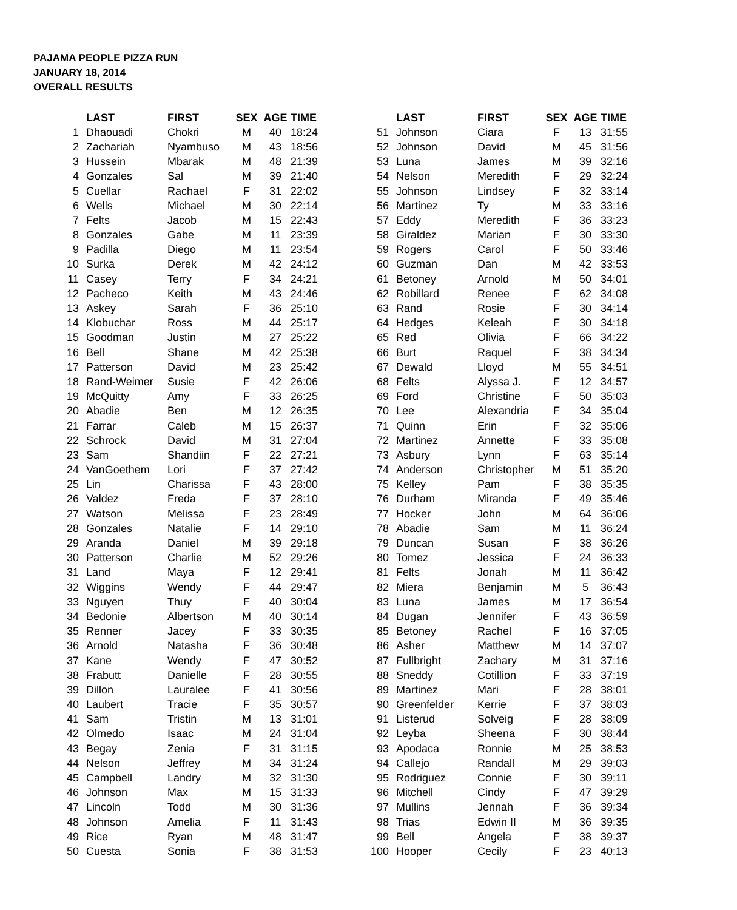PAJAMA PEOPLE PIZZA RUN
JANUARY 18, 2014
OVERALL RESULTS
| | LAST | FIRST | SEX | AGE | TIME |
| --- | --- | --- | --- | --- | --- |
| 1 | Dhaouadi | Chokri | M | 40 | 18:24 |
| 2 | Zachariah | Nyambuso | M | 43 | 18:56 |
| 3 | Hussein | Mbarak | M | 48 | 21:39 |
| 4 | Gonzales | Sal | M | 39 | 21:40 |
| 5 | Cuellar | Rachael | F | 31 | 22:02 |
| 6 | Wells | Michael | M | 30 | 22:14 |
| 7 | Felts | Jacob | M | 15 | 22:43 |
| 8 | Gonzales | Gabe | M | 11 | 23:39 |
| 9 | Padilla | Diego | M | 11 | 23:54 |
| 10 | Surka | Derek | M | 42 | 24:12 |
| 11 | Casey | Terry | F | 34 | 24:21 |
| 12 | Pacheco | Keith | M | 43 | 24:46 |
| 13 | Askey | Sarah | F | 36 | 25:10 |
| 14 | Klobuchar | Ross | M | 44 | 25:17 |
| 15 | Goodman | Justin | M | 27 | 25:22 |
| 16 | Bell | Shane | M | 42 | 25:38 |
| 17 | Patterson | David | M | 23 | 25:42 |
| 18 | Rand-Weimer | Susie | F | 42 | 26:06 |
| 19 | McQuitty | Amy | F | 33 | 26:25 |
| 20 | Abadie | Ben | M | 12 | 26:35 |
| 21 | Farrar | Caleb | M | 15 | 26:37 |
| 22 | Schrock | David | M | 31 | 27:04 |
| 23 | Sam | Shandiin | F | 22 | 27:21 |
| 24 | VanGoethem | Lori | F | 37 | 27:42 |
| 25 | Lin | Charissa | F | 43 | 28:00 |
| 26 | Valdez | Freda | F | 37 | 28:10 |
| 27 | Watson | Melissa | F | 23 | 28:49 |
| 28 | Gonzales | Natalie | F | 14 | 29:10 |
| 29 | Aranda | Daniel | M | 39 | 29:18 |
| 30 | Patterson | Charlie | M | 52 | 29:26 |
| 31 | Land | Maya | F | 12 | 29:41 |
| 32 | Wiggins | Wendy | F | 44 | 29:47 |
| 33 | Nguyen | Thuy | F | 40 | 30:04 |
| 34 | Bedonie | Albertson | M | 40 | 30:14 |
| 35 | Renner | Jacey | F | 33 | 30:35 |
| 36 | Arnold | Natasha | F | 36 | 30:48 |
| 37 | Kane | Wendy | F | 47 | 30:52 |
| 38 | Frabutt | Danielle | F | 28 | 30:55 |
| 39 | Dillon | Lauralee | F | 41 | 30:56 |
| 40 | Laubert | Tracie | F | 35 | 30:57 |
| 41 | Sam | Tristin | M | 13 | 31:01 |
| 42 | Olmedo | Isaac | M | 24 | 31:04 |
| 43 | Begay | Zenia | F | 31 | 31:15 |
| 44 | Nelson | Jeffrey | M | 34 | 31:24 |
| 45 | Campbell | Landry | M | 32 | 31:30 |
| 46 | Johnson | Max | M | 15 | 31:33 |
| 47 | Lincoln | Todd | M | 30 | 31:36 |
| 48 | Johnson | Amelia | F | 11 | 31:43 |
| 49 | Rice | Ryan | M | 48 | 31:47 |
| 50 | Cuesta | Sonia | F | 38 | 31:53 |
| | LAST | FIRST | SEX | AGE | TIME |
| --- | --- | --- | --- | --- | --- |
| 51 | Johnson | Ciara | F | 13 | 31:55 |
| 52 | Johnson | David | M | 45 | 31:56 |
| 53 | Luna | James | M | 39 | 32:16 |
| 54 | Nelson | Meredith | F | 29 | 32:24 |
| 55 | Johnson | Lindsey | F | 32 | 33:14 |
| 56 | Martinez | Ty | M | 33 | 33:16 |
| 57 | Eddy | Meredith | F | 36 | 33:23 |
| 58 | Giraldez | Marian | F | 30 | 33:30 |
| 59 | Rogers | Carol | F | 50 | 33:46 |
| 60 | Guzman | Dan | M | 42 | 33:53 |
| 61 | Betoney | Arnold | M | 50 | 34:01 |
| 62 | Robillard | Renee | F | 62 | 34:08 |
| 63 | Rand | Rosie | F | 30 | 34:14 |
| 64 | Hedges | Keleah | F | 30 | 34:18 |
| 65 | Red | Olivia | F | 66 | 34:22 |
| 66 | Burt | Raquel | F | 38 | 34:34 |
| 67 | Dewald | Lloyd | M | 55 | 34:51 |
| 68 | Felts | Alyssa J. | F | 12 | 34:57 |
| 69 | Ford | Christine | F | 50 | 35:03 |
| 70 | Lee | Alexandria | F | 34 | 35:04 |
| 71 | Quinn | Erin | F | 32 | 35:06 |
| 72 | Martinez | Annette | F | 33 | 35:08 |
| 73 | Asbury | Lynn | F | 63 | 35:14 |
| 74 | Anderson | Christopher | M | 51 | 35:20 |
| 75 | Kelley | Pam | F | 38 | 35:35 |
| 76 | Durham | Miranda | F | 49 | 35:46 |
| 77 | Hocker | John | M | 64 | 36:06 |
| 78 | Abadie | Sam | M | 11 | 36:24 |
| 79 | Duncan | Susan | F | 38 | 36:26 |
| 80 | Tomez | Jessica | F | 24 | 36:33 |
| 81 | Felts | Jonah | M | 11 | 36:42 |
| 82 | Miera | Benjamin | M | 5 | 36:43 |
| 83 | Luna | James | M | 17 | 36:54 |
| 84 | Dugan | Jennifer | F | 43 | 36:59 |
| 85 | Betoney | Rachel | F | 16 | 37:05 |
| 86 | Asher | Matthew | M | 14 | 37:07 |
| 87 | Fullbright | Zachary | M | 31 | 37:16 |
| 88 | Sneddy | Cotillion | F | 33 | 37:19 |
| 89 | Martinez | Mari | F | 28 | 38:01 |
| 90 | Greenfelder | Kerrie | F | 37 | 38:03 |
| 91 | Listerud | Solveig | F | 28 | 38:09 |
| 92 | Leyba | Sheena | F | 30 | 38:44 |
| 93 | Apodaca | Ronnie | M | 25 | 38:53 |
| 94 | Callejo | Randall | M | 29 | 39:03 |
| 95 | Rodriguez | Connie | F | 30 | 39:11 |
| 96 | Mitchell | Cindy | F | 47 | 39:29 |
| 97 | Mullins | Jennah | F | 36 | 39:34 |
| 98 | Trias | Edwin II | M | 36 | 39:35 |
| 99 | Bell | Angela | F | 38 | 39:37 |
| 100 | Hooper | Cecily | F | 23 | 40:13 |